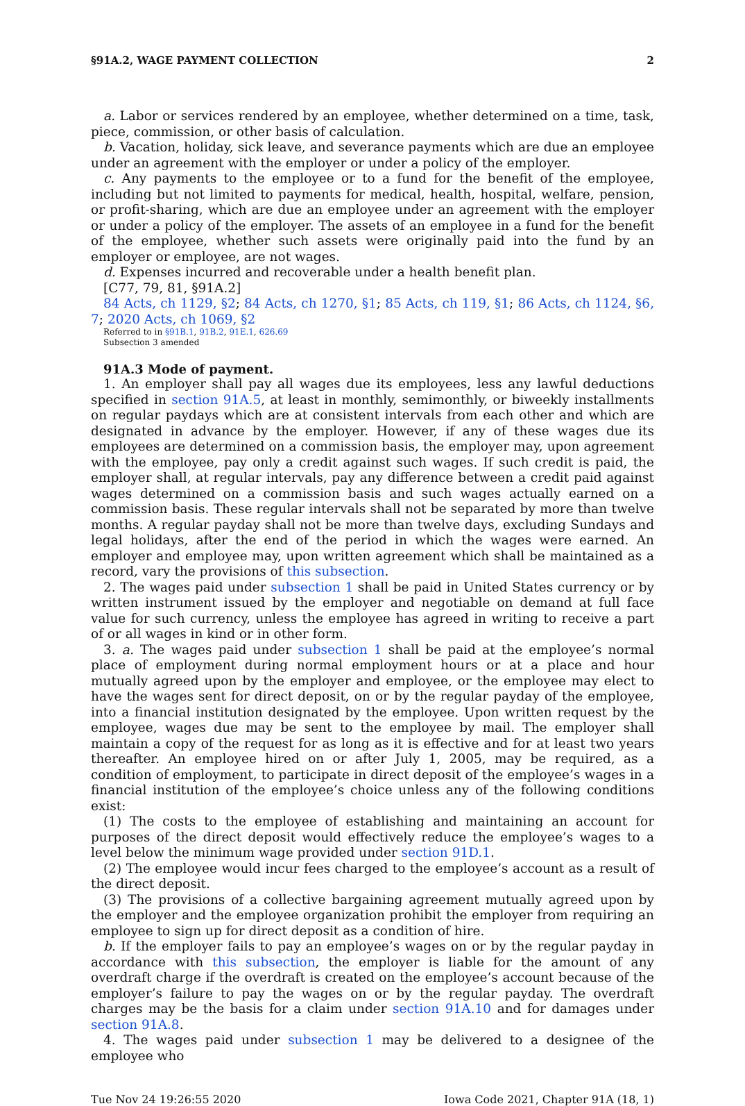§91A.2, WAGE PAYMENT COLLECTION 2
a. Labor or services rendered by an employee, whether determined on a time, task, piece, commission, or other basis of calculation.
b. Vacation, holiday, sick leave, and severance payments which are due an employee under an agreement with the employer or under a policy of the employer.
c. Any payments to the employee or to a fund for the benefit of the employee, including but not limited to payments for medical, health, hospital, welfare, pension, or profit-sharing, which are due an employee under an agreement with the employer or under a policy of the employer. The assets of an employee in a fund for the benefit of the employee, whether such assets were originally paid into the fund by an employer or employee, are not wages.
d. Expenses incurred and recoverable under a health benefit plan.
[C77, 79, 81, §91A.2]
84 Acts, ch 1129, §2; 84 Acts, ch 1270, §1; 85 Acts, ch 119, §1; 86 Acts, ch 1124, §6, 7; 2020 Acts, ch 1069, §2
Referred to in §91B.1, 91B.2, 91E.1, 626.69
Subsection 3 amended
91A.3 Mode of payment.
1. An employer shall pay all wages due its employees, less any lawful deductions specified in section 91A.5, at least in monthly, semimonthly, or biweekly installments on regular paydays which are at consistent intervals from each other and which are designated in advance by the employer. However, if any of these wages due its employees are determined on a commission basis, the employer may, upon agreement with the employee, pay only a credit against such wages. If such credit is paid, the employer shall, at regular intervals, pay any difference between a credit paid against wages determined on a commission basis and such wages actually earned on a commission basis. These regular intervals shall not be separated by more than twelve months. A regular payday shall not be more than twelve days, excluding Sundays and legal holidays, after the end of the period in which the wages were earned. An employer and employee may, upon written agreement which shall be maintained as a record, vary the provisions of this subsection.
2. The wages paid under subsection 1 shall be paid in United States currency or by written instrument issued by the employer and negotiable on demand at full face value for such currency, unless the employee has agreed in writing to receive a part of or all wages in kind or in other form.
3. a. The wages paid under subsection 1 shall be paid at the employee’s normal place of employment during normal employment hours or at a place and hour mutually agreed upon by the employer and employee, or the employee may elect to have the wages sent for direct deposit, on or by the regular payday of the employee, into a financial institution designated by the employee. Upon written request by the employee, wages due may be sent to the employee by mail. The employer shall maintain a copy of the request for as long as it is effective and for at least two years thereafter. An employee hired on or after July 1, 2005, may be required, as a condition of employment, to participate in direct deposit of the employee’s wages in a financial institution of the employee’s choice unless any of the following conditions exist:
(1) The costs to the employee of establishing and maintaining an account for purposes of the direct deposit would effectively reduce the employee’s wages to a level below the minimum wage provided under section 91D.1.
(2) The employee would incur fees charged to the employee’s account as a result of the direct deposit.
(3) The provisions of a collective bargaining agreement mutually agreed upon by the employer and the employee organization prohibit the employer from requiring an employee to sign up for direct deposit as a condition of hire.
b. If the employer fails to pay an employee’s wages on or by the regular payday in accordance with this subsection, the employer is liable for the amount of any overdraft charge if the overdraft is created on the employee’s account because of the employer’s failure to pay the wages on or by the regular payday. The overdraft charges may be the basis for a claim under section 91A.10 and for damages under section 91A.8.
4. The wages paid under subsection 1 may be delivered to a designee of the employee who
Tue Nov 24 19:26:55 2020 Iowa Code 2021, Chapter 91A (18, 1)